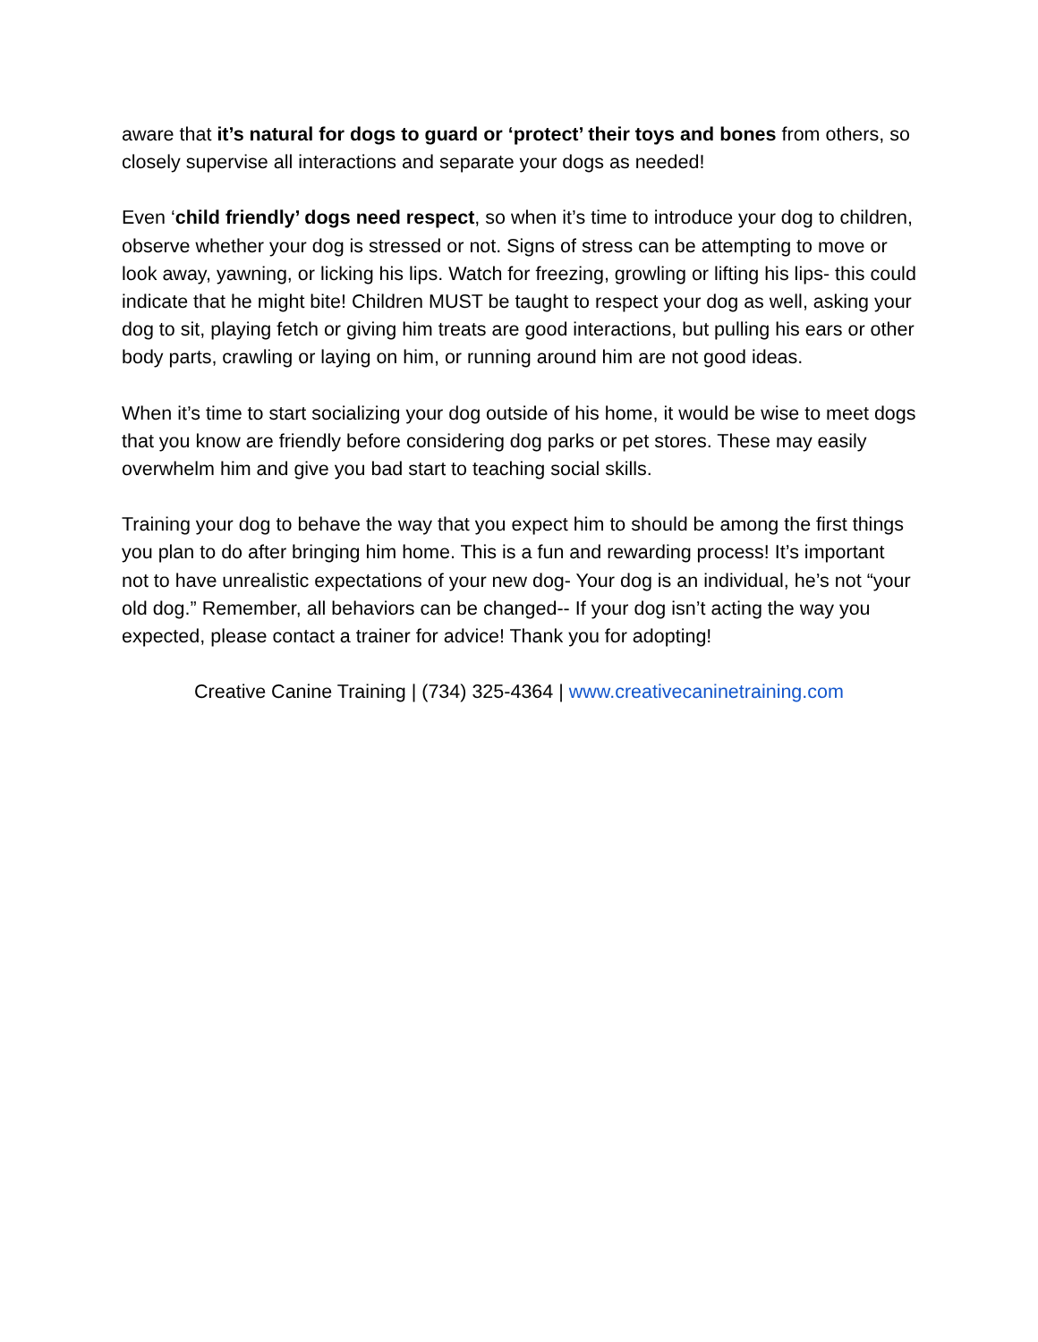aware that it’s natural for dogs to guard or ‘protect’ their toys and bones from others, so closely supervise all interactions and separate your dogs as needed!
Even ‘child friendly’ dogs need respect, so when it’s time to introduce your dog to children, observe whether your dog is stressed or not. Signs of stress can be attempting to move or look away, yawning, or licking his lips. Watch for freezing, growling or lifting his lips- this could indicate that he might bite! Children MUST be taught to respect your dog as well, asking your dog to sit, playing fetch or giving him treats are good interactions, but pulling his ears or other body parts, crawling or laying on him, or running around him are not good ideas.
When it’s time to start socializing your dog outside of his home, it would be wise to meet dogs that you know are friendly before considering dog parks or pet stores. These may easily overwhelm him and give you bad start to teaching social skills.
Training your dog to behave the way that you expect him to should be among the first things you plan to do after bringing him home. This is a fun and rewarding process! It’s important not to have unrealistic expectations of your new dog- Your dog is an individual, he’s not “your old dog.” Remember, all behaviors can be changed-- If your dog isn’t acting the way you expected, please contact a trainer for advice! Thank you for adopting!
Creative Canine Training | (734) 325-4364 | www.creativecaninetraining.com